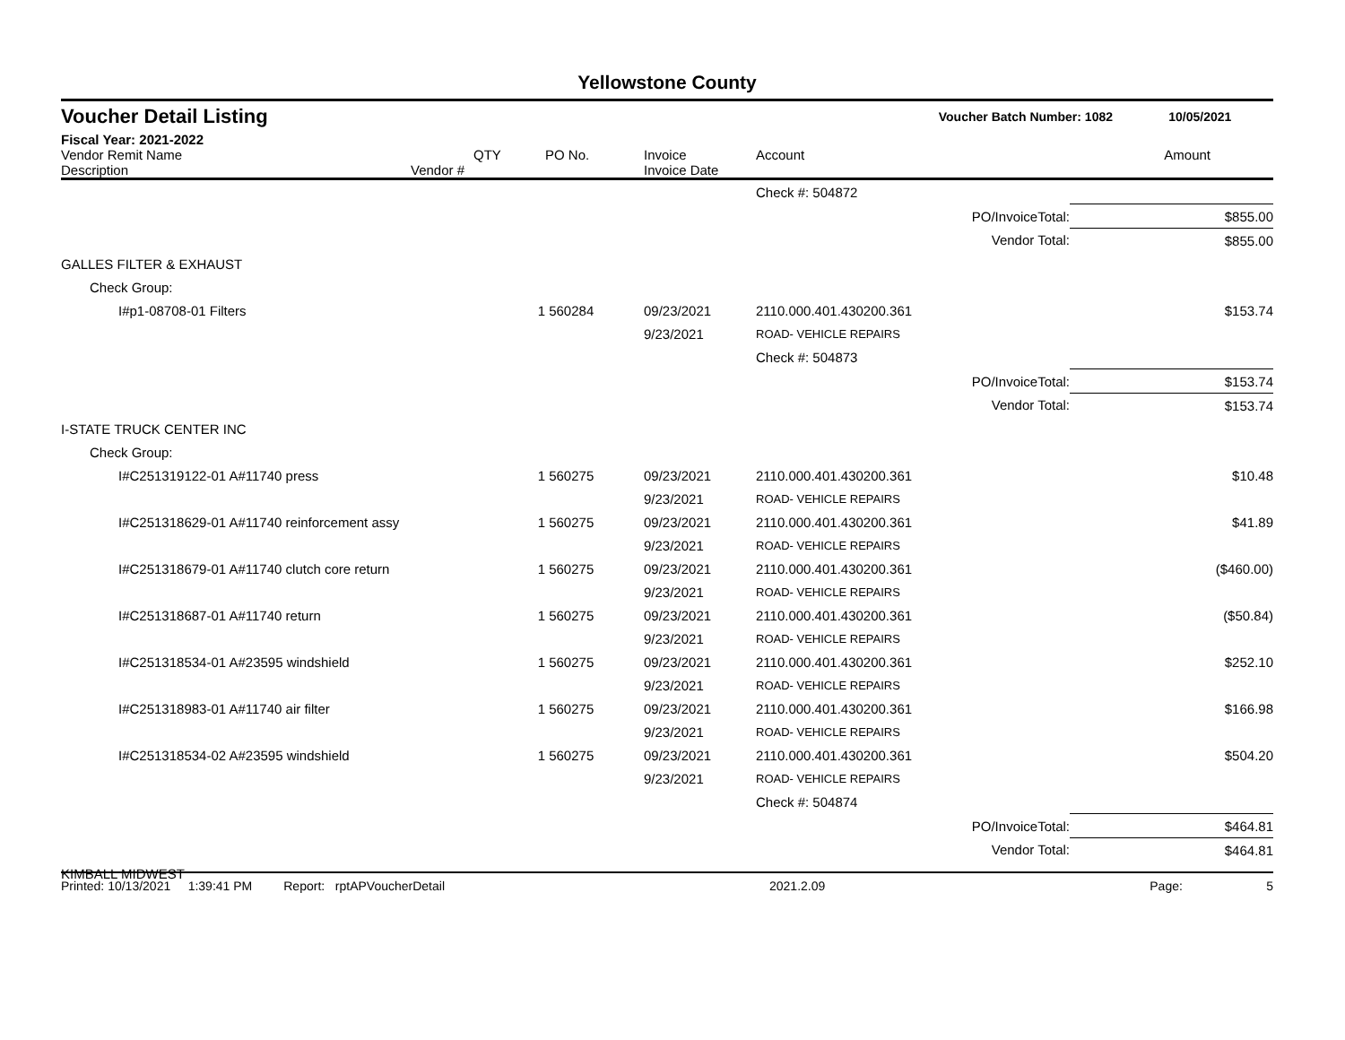Yellowstone County
Voucher Detail Listing Voucher Batch Number: 1082 10/05/2021
Fiscal Year: 2021-2022
| Vendor Remit Name Description | Vendor # | QTY | PO No. | Invoice Invoice Date | Account | | Amount |
| --- | --- | --- | --- | --- | --- | --- | --- |
| | | | | | Check #: 504872 | | |
| | | | | | | PO/InvoiceTotal: | $855.00 |
| | | | | | | Vendor Total: | $855.00 |
| GALLES FILTER & EXHAUST | | | | | | | |
| Check Group: | | | | | | | |
| I#p1-08708-01 Filters | | 1 | 560284 | 09/23/2021 | 2110.000.401.430200.361 | | $153.74 |
| | | | | 9/23/2021 | ROAD- VEHICLE REPAIRS | | |
| | | | | | Check #: 504873 | | |
| | | | | | | PO/InvoiceTotal: | $153.74 |
| | | | | | | Vendor Total: | $153.74 |
| I-STATE TRUCK CENTER INC | | | | | | | |
| Check Group: | | | | | | | |
| I#C251319122-01 A#11740 press | | 1 | 560275 | 09/23/2021 | 2110.000.401.430200.361 | | $10.48 |
| | | | | 9/23/2021 | ROAD- VEHICLE REPAIRS | | |
| I#C251318629-01 A#11740 reinforcement assy | | 1 | 560275 | 09/23/2021 | 2110.000.401.430200.361 | | $41.89 |
| | | | | 9/23/2021 | ROAD- VEHICLE REPAIRS | | |
| I#C251318679-01 A#11740 clutch core return | | 1 | 560275 | 09/23/2021 | 2110.000.401.430200.361 | | ($460.00) |
| | | | | 9/23/2021 | ROAD- VEHICLE REPAIRS | | |
| I#C251318687-01 A#11740 return | | 1 | 560275 | 09/23/2021 | 2110.000.401.430200.361 | | ($50.84) |
| | | | | 9/23/2021 | ROAD- VEHICLE REPAIRS | | |
| I#C251318534-01 A#23595 windshield | | 1 | 560275 | 09/23/2021 | 2110.000.401.430200.361 | | $252.10 |
| | | | | 9/23/2021 | ROAD- VEHICLE REPAIRS | | |
| I#C251318983-01 A#11740 air filter | | 1 | 560275 | 09/23/2021 | 2110.000.401.430200.361 | | $166.98 |
| | | | | 9/23/2021 | ROAD- VEHICLE REPAIRS | | |
| I#C251318534-02 A#23595 windshield | | 1 | 560275 | 09/23/2021 | 2110.000.401.430200.361 | | $504.20 |
| | | | | 9/23/2021 | ROAD- VEHICLE REPAIRS | | |
| | | | | | Check #: 504874 | | |
| | | | | | | PO/InvoiceTotal: | $464.81 |
| | | | | | | Vendor Total: | $464.81 |
| KIMBALL MIDWEST | | | | | | | |
Printed: 10/13/2021 1:39:41 PM Report: rptAPVoucherDetail 2021.2.09 Page: 5